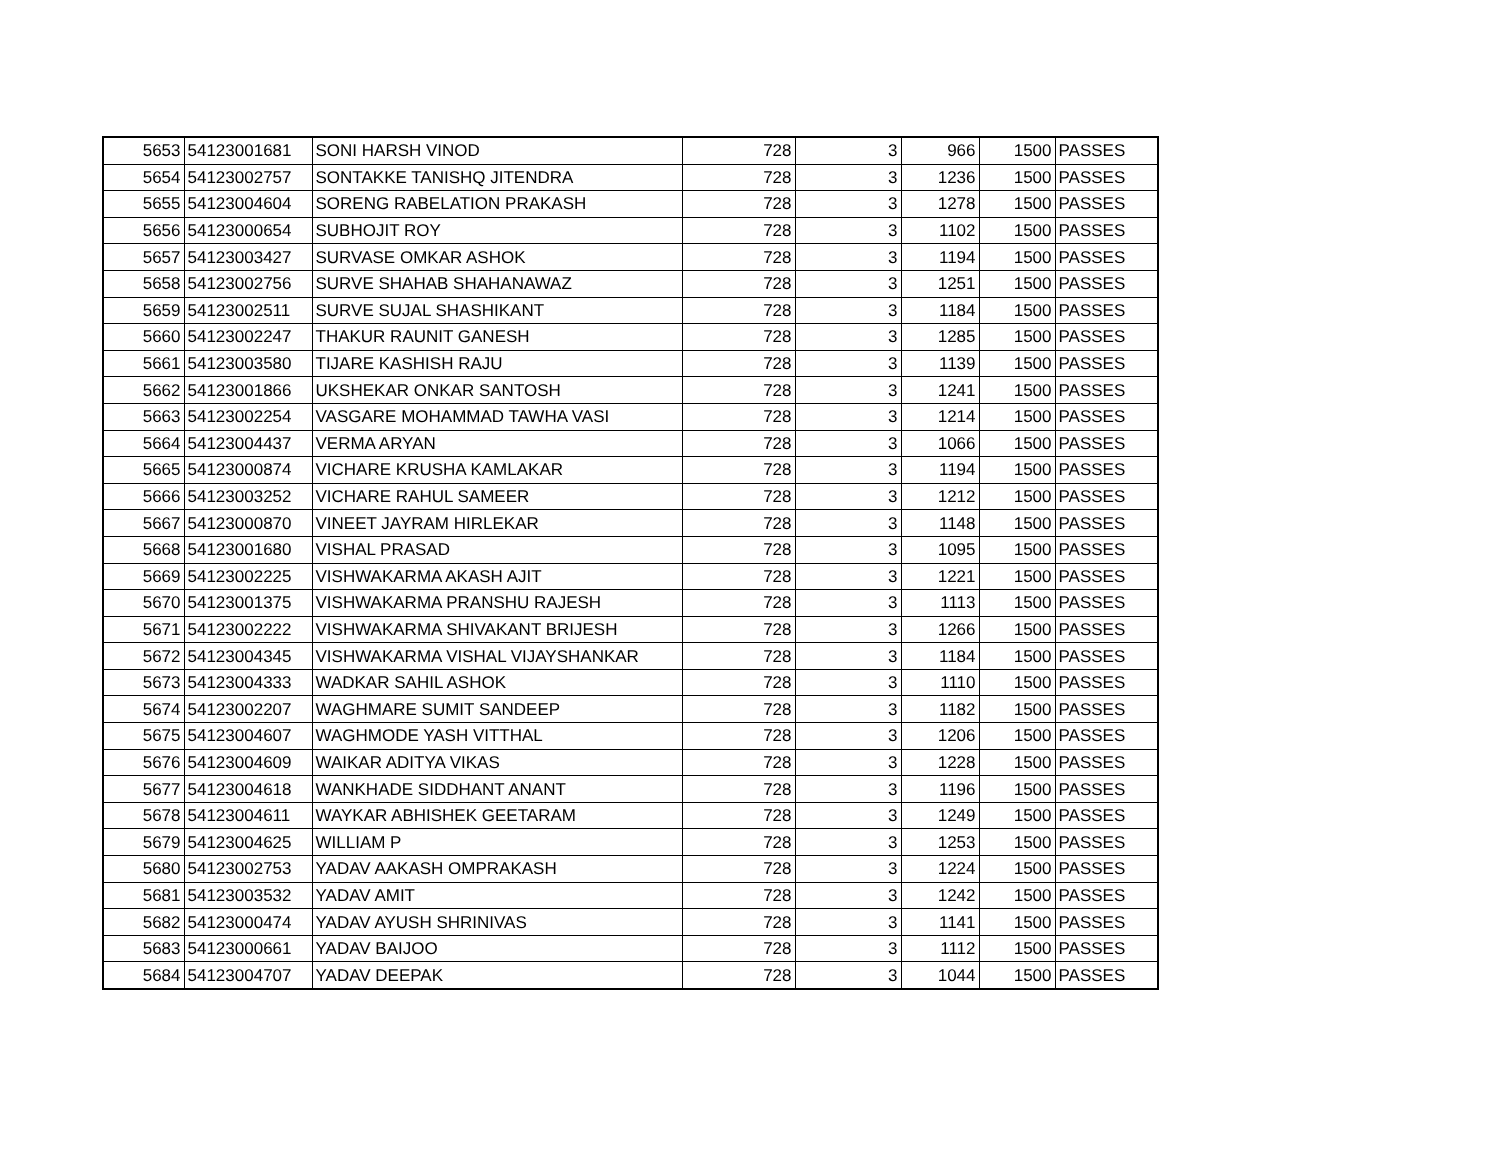| 5653 | 54123001681 | SONI HARSH VINOD | 728 | 3 | 966 | 1500 | PASSES |
| 5654 | 54123002757 | SONTAKKE TANISHQ JITENDRA | 728 | 3 | 1236 | 1500 | PASSES |
| 5655 | 54123004604 | SORENG RABELATION PRAKASH | 728 | 3 | 1278 | 1500 | PASSES |
| 5656 | 54123000654 | SUBHOJIT ROY | 728 | 3 | 1102 | 1500 | PASSES |
| 5657 | 54123003427 | SURVASE OMKAR ASHOK | 728 | 3 | 1194 | 1500 | PASSES |
| 5658 | 54123002756 | SURVE SHAHAB SHAHANAWAZ | 728 | 3 | 1251 | 1500 | PASSES |
| 5659 | 54123002511 | SURVE SUJAL SHASHIKANT | 728 | 3 | 1184 | 1500 | PASSES |
| 5660 | 54123002247 | THAKUR RAUNIT GANESH | 728 | 3 | 1285 | 1500 | PASSES |
| 5661 | 54123003580 | TIJARE KASHISH RAJU | 728 | 3 | 1139 | 1500 | PASSES |
| 5662 | 54123001866 | UKSHEKAR ONKAR SANTOSH | 728 | 3 | 1241 | 1500 | PASSES |
| 5663 | 54123002254 | VASGARE MOHAMMAD TAWHA VASI | 728 | 3 | 1214 | 1500 | PASSES |
| 5664 | 54123004437 | VERMA ARYAN | 728 | 3 | 1066 | 1500 | PASSES |
| 5665 | 54123000874 | VICHARE KRUSHA KAMLAKAR | 728 | 3 | 1194 | 1500 | PASSES |
| 5666 | 54123003252 | VICHARE RAHUL SAMEER | 728 | 3 | 1212 | 1500 | PASSES |
| 5667 | 54123000870 | VINEET JAYRAM HIRLEKAR | 728 | 3 | 1148 | 1500 | PASSES |
| 5668 | 54123001680 | VISHAL PRASAD | 728 | 3 | 1095 | 1500 | PASSES |
| 5669 | 54123002225 | VISHWAKARMA AKASH AJIT | 728 | 3 | 1221 | 1500 | PASSES |
| 5670 | 54123001375 | VISHWAKARMA PRANSHU RAJESH | 728 | 3 | 1113 | 1500 | PASSES |
| 5671 | 54123002222 | VISHWAKARMA SHIVAKANT BRIJESH | 728 | 3 | 1266 | 1500 | PASSES |
| 5672 | 54123004345 | VISHWAKARMA VISHAL VIJAYSHANKAR | 728 | 3 | 1184 | 1500 | PASSES |
| 5673 | 54123004333 | WADKAR SAHIL ASHOK | 728 | 3 | 1110 | 1500 | PASSES |
| 5674 | 54123002207 | WAGHMARE SUMIT SANDEEP | 728 | 3 | 1182 | 1500 | PASSES |
| 5675 | 54123004607 | WAGHMODE YASH VITTHAL | 728 | 3 | 1206 | 1500 | PASSES |
| 5676 | 54123004609 | WAIKAR ADITYA VIKAS | 728 | 3 | 1228 | 1500 | PASSES |
| 5677 | 54123004618 | WANKHADE SIDDHANT ANANT | 728 | 3 | 1196 | 1500 | PASSES |
| 5678 | 54123004611 | WAYKAR ABHISHEK GEETARAM | 728 | 3 | 1249 | 1500 | PASSES |
| 5679 | 54123004625 | WILLIAM P | 728 | 3 | 1253 | 1500 | PASSES |
| 5680 | 54123002753 | YADAV AAKASH OMPRAKASH | 728 | 3 | 1224 | 1500 | PASSES |
| 5681 | 54123003532 | YADAV AMIT | 728 | 3 | 1242 | 1500 | PASSES |
| 5682 | 54123000474 | YADAV AYUSH SHRINIVAS | 728 | 3 | 1141 | 1500 | PASSES |
| 5683 | 54123000661 | YADAV BAIJOO | 728 | 3 | 1112 | 1500 | PASSES |
| 5684 | 54123004707 | YADAV DEEPAK | 728 | 3 | 1044 | 1500 | PASSES |